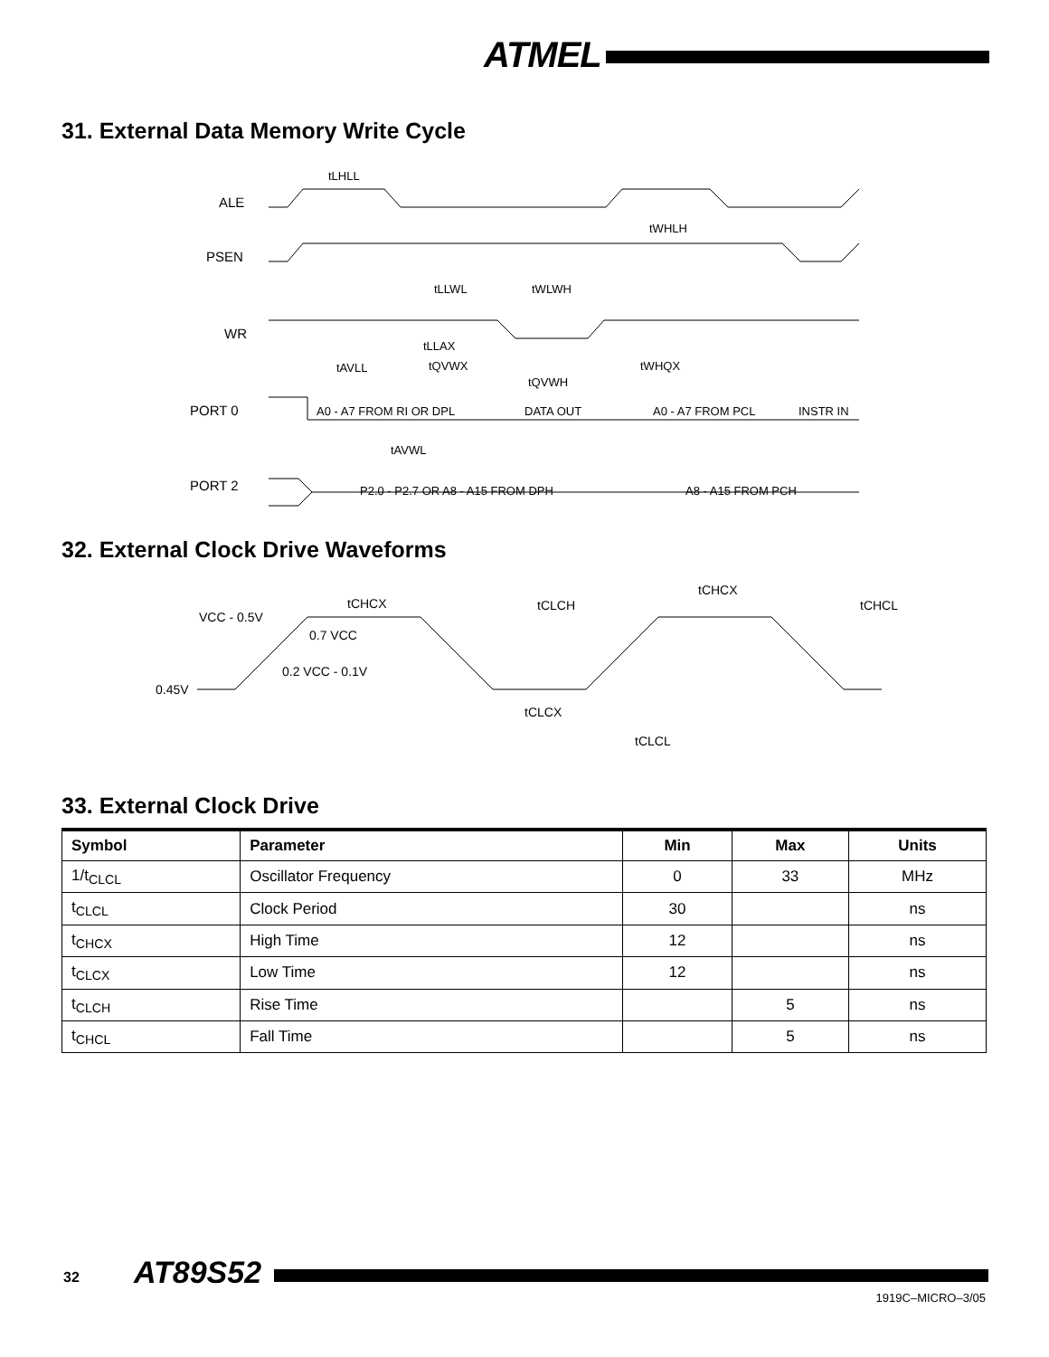ATMEL
31. External Data Memory Write Cycle
ALE
PSEN
WR
PORT 0
PORT 2
tLHLL
tWHLH
tLLWL
tWLWH
tLLAX
tQVWX
tAVLL
tQVWH
tWHQX
A0 - A7 FROM RI OR DPL
DATA OUT
A0 - A7 FROM PCL
INSTR IN
tAVWL
P2.0 - P2.7 OR A8 - A15 FROM DPH
A8 - A15 FROM PCH
32. External Clock Drive Waveforms
VCC - 0.5V
0.7 VCC
0.2 VCC - 0.1V
0.45V
tCHCX
tCLCH
tCHCX
tCHCL
tCLCX
tCLCL
33. External Clock Drive
| Symbol | Parameter | Min | Max | Units |
| --- | --- | --- | --- | --- |
| 1/t<sub>CLCL</sub> | Oscillator Frequency | 0 | 33 | MHz |
| t<sub>CLCL</sub> | Clock Period | 30 | | ns |
| t<sub>CHCX</sub> | High Time | 12 | | ns |
| t<sub>CLCX</sub> | Low Time | 12 | | ns |
| t<sub>CLCH</sub> | Rise Time | | 5 | ns |
| t<sub>CHCL</sub> | Fall Time | | 5 | ns |
32 AT89S52
1919C–MICRO–3/05